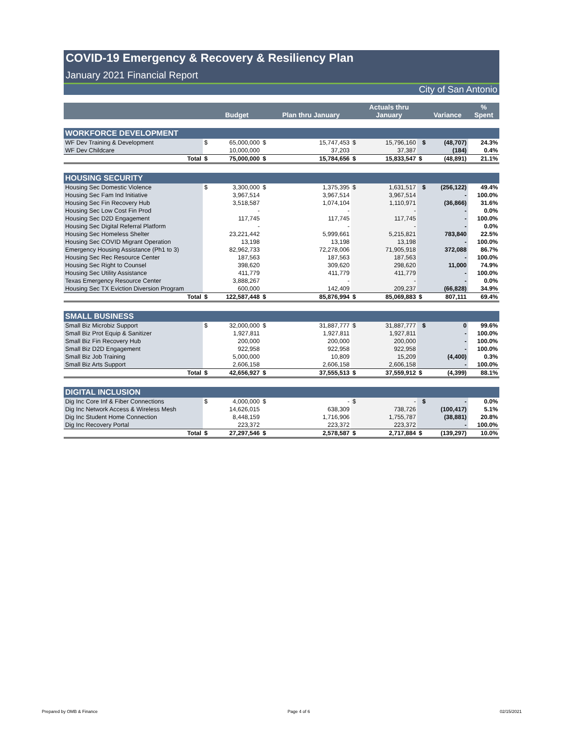COVID-19 Emergency & Recovery & Resiliency Plan
January 2021 Financial Report
City of San Antonio
| | | Budget | | Plan thru January | | Actuals thru January | | Variance | % Spent |
| --- | --- | --- | --- | --- | --- | --- | --- | --- | --- |
| WORKFORCE DEVELOPMENT | | | | | | | | | |
| WF Dev Training & Development | $ | 65,000,000 | $ | 15,747,453 | $ | 15,796,160 | $ | (48,707) | 24.3% |
| WF Dev Childcare | | 10,000,000 | | 37,203 | | 37,387 | | (184) | 0.4% |
| Total | $ | 75,000,000 | $ | 15,784,656 | $ | 15,833,547 | $ | (48,891) | 21.1% |
| HOUSING SECURITY | | | | | | | | | |
| Housing Sec Domestic Violence | $ | 3,300,000 | $ | 1,375,395 | $ | 1,631,517 | $ | (256,122) | 49.4% |
| Housing Sec Fam Ind Initiative | | 3,967,514 | | 3,967,514 | | 3,967,514 | | - | 100.0% |
| Housing Sec Fin Recovery Hub | | 3,518,587 | | 1,074,104 | | 1,110,971 | | (36,866) | 31.6% |
| Housing Sec Low Cost Fin Prod | | - | | - | | - | | - | 0.0% |
| Housing Sec D2D Engagement | | 117,745 | | 117,745 | | 117,745 | | - | 100.0% |
| Housing Sec Digital Referral Platform | | - | | - | | - | | - | 0.0% |
| Housing Sec Homeless Shelter | | 23,221,442 | | 5,999,661 | | 5,215,821 | | 783,840 | 22.5% |
| Housing Sec COVID Migrant Operation | | 13,198 | | 13,198 | | 13,198 | | - | 100.0% |
| Emergency Housing Assistance (Ph1 to 3) | | 82,962,733 | | 72,278,006 | | 71,905,918 | | 372,088 | 86.7% |
| Housing Sec Rec Resource Center | | 187,563 | | 187,563 | | 187,563 | | - | 100.0% |
| Housing Sec Right to Counsel | | 398,620 | | 309,620 | | 298,620 | | 11,000 | 74.9% |
| Housing Sec Utility Assistance | | 411,779 | | 411,779 | | 411,779 | | - | 100.0% |
| Texas Emergency Resource Center | | 3,888,267 | | - | | - | | - | 0.0% |
| Housing Sec TX Eviction Diversion Program | | 600,000 | | 142,409 | | 209,237 | | (66,828) | 34.9% |
| Total | $ | 122,587,448 | $ | 85,876,994 | $ | 85,069,883 | $ | 807,111 | 69.4% |
| SMALL BUSINESS | | | | | | | | | |
| Small Biz Microbiz Support | $ | 32,000,000 | $ | 31,887,777 | $ | 31,887,777 | $ | 0 | 99.6% |
| Small Biz Prot Equip & Sanitizer | | 1,927,811 | | 1,927,811 | | 1,927,811 | | - | 100.0% |
| Small Biz Fin Recovery Hub | | 200,000 | | 200,000 | | 200,000 | | - | 100.0% |
| Small Biz D2D Engagement | | 922,958 | | 922,958 | | 922,958 | | - | 100.0% |
| Small Biz Job Training | | 5,000,000 | | 10,809 | | 15,209 | | (4,400) | 0.3% |
| Small Biz Arts Support | | 2,606,158 | | 2,606,158 | | 2,606,158 | | - | 100.0% |
| Total | $ | 42,656,927 | $ | 37,555,513 | $ | 37,559,912 | $ | (4,399) | 88.1% |
| DIGITAL INCLUSION | | | | | | | | | |
| Dig Inc Core Inf & Fiber Connections | $ | 4,000,000 | $ | - | $ | - | $ | - | 0.0% |
| Dig Inc Network Access & Wireless Mesh | | 14,626,015 | | 638,309 | | 738,726 | | (100,417) | 5.1% |
| Dig Inc Student Home Connection | | 8,448,159 | | 1,716,906 | | 1,755,787 | | (38,881) | 20.8% |
| Dig Inc Recovery Portal | | 223,372 | | 223,372 | | 223,372 | | - | 100.0% |
| Total | $ | 27,297,546 | $ | 2,578,587 | $ | 2,717,884 | $ | (139,297) | 10.0% |
Prepared by OMB & Finance Page 4 of 6 02/15/2021